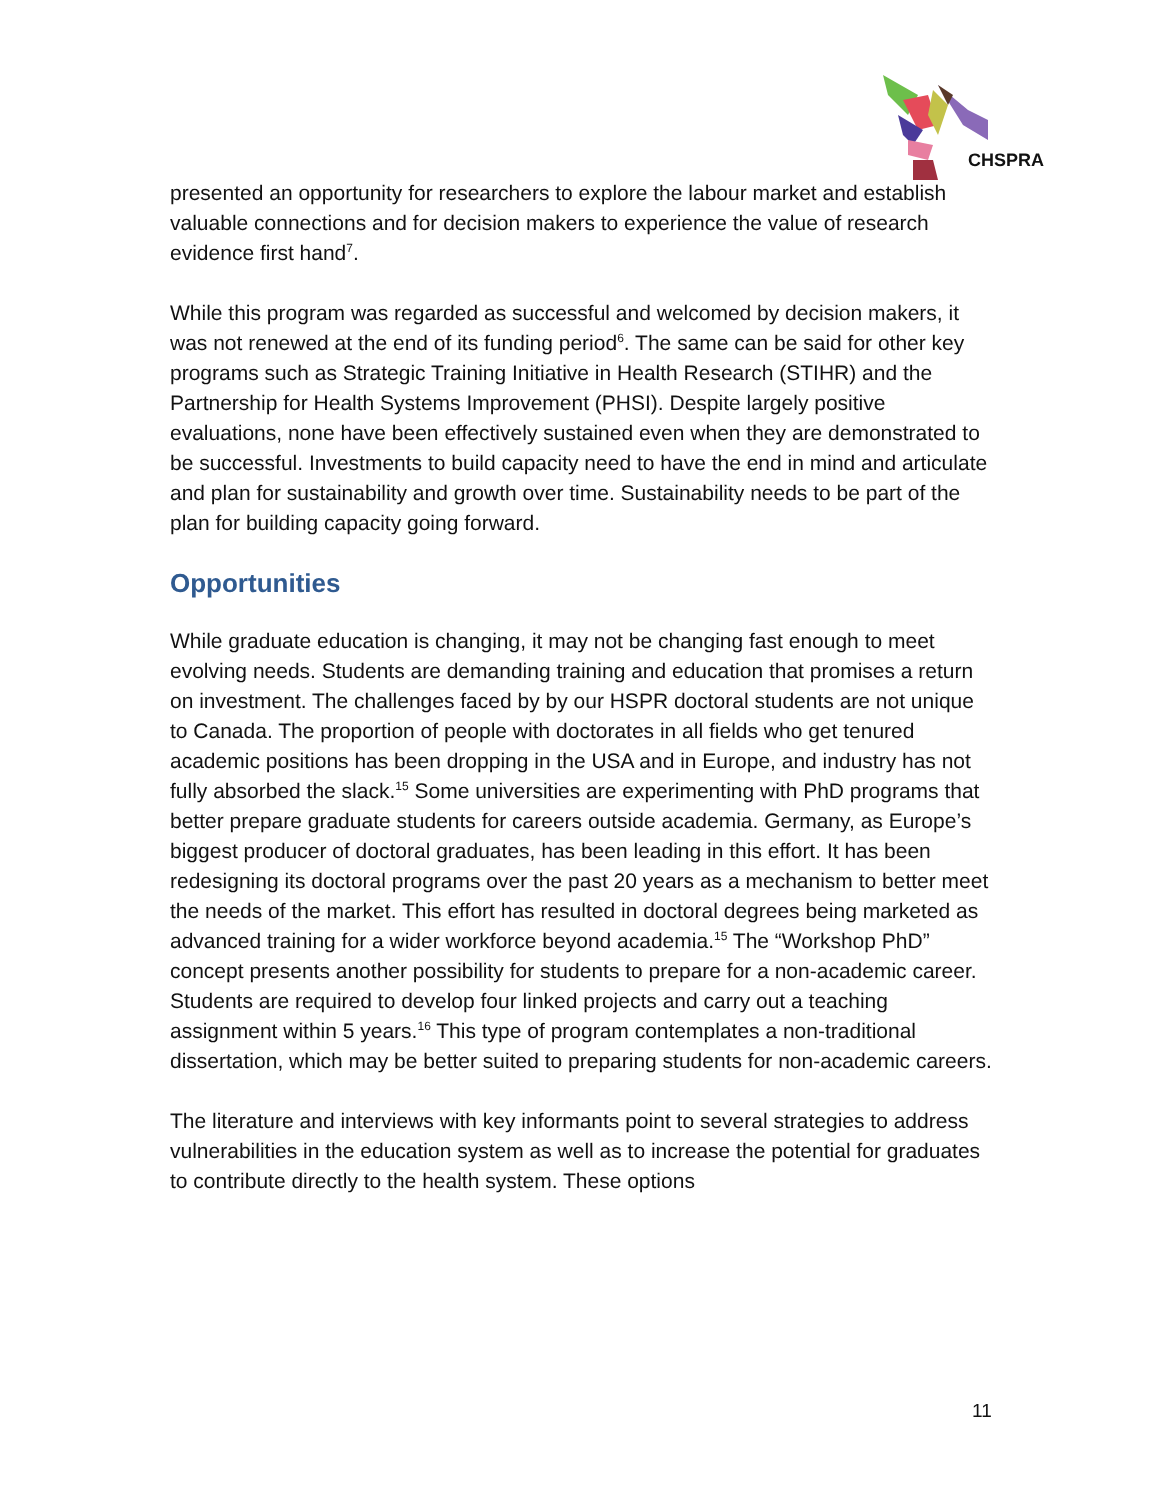CHSPRA
presented an opportunity for researchers to explore the labour market and establish valuable connections and for decision makers to experience the value of research evidence first hand<sup>7</sup>.
While this program was regarded as successful and welcomed by decision makers, it was not renewed at the end of its funding period<sup>6</sup>. The same can be said for other key programs such as Strategic Training Initiative in Health Research (STIHR) and the Partnership for Health Systems Improvement (PHSI). Despite largely positive evaluations, none have been effectively sustained even when they are demonstrated to be successful. Investments to build capacity need to have the end in mind and articulate and plan for sustainability and growth over time. Sustainability needs to be part of the plan for building capacity going forward.
Opportunities
While graduate education is changing, it may not be changing fast enough to meet evolving needs. Students are demanding training and education that promises a return on investment. The challenges faced by by our HSPR doctoral students are not unique to Canada. The proportion of people with doctorates in all fields who get tenured academic positions has been dropping in the USA and in Europe, and industry has not fully absorbed the slack.<sup>15</sup> Some universities are experimenting with PhD programs that better prepare graduate students for careers outside academia. Germany, as Europe’s biggest producer of doctoral graduates, has been leading in this effort. It has been redesigning its doctoral programs over the past 20 years as a mechanism to better meet the needs of the market. This effort has resulted in doctoral degrees being marketed as advanced training for a wider workforce beyond academia.<sup>15</sup> The “Workshop PhD” concept presents another possibility for students to prepare for a non-academic career. Students are required to develop four linked projects and carry out a teaching assignment within 5 years.<sup>16</sup> This type of program contemplates a non-traditional dissertation, which may be better suited to preparing students for non-academic careers.
The literature and interviews with key informants point to several strategies to address vulnerabilities in the education system as well as to increase the potential for graduates to contribute directly to the health system. These options
11